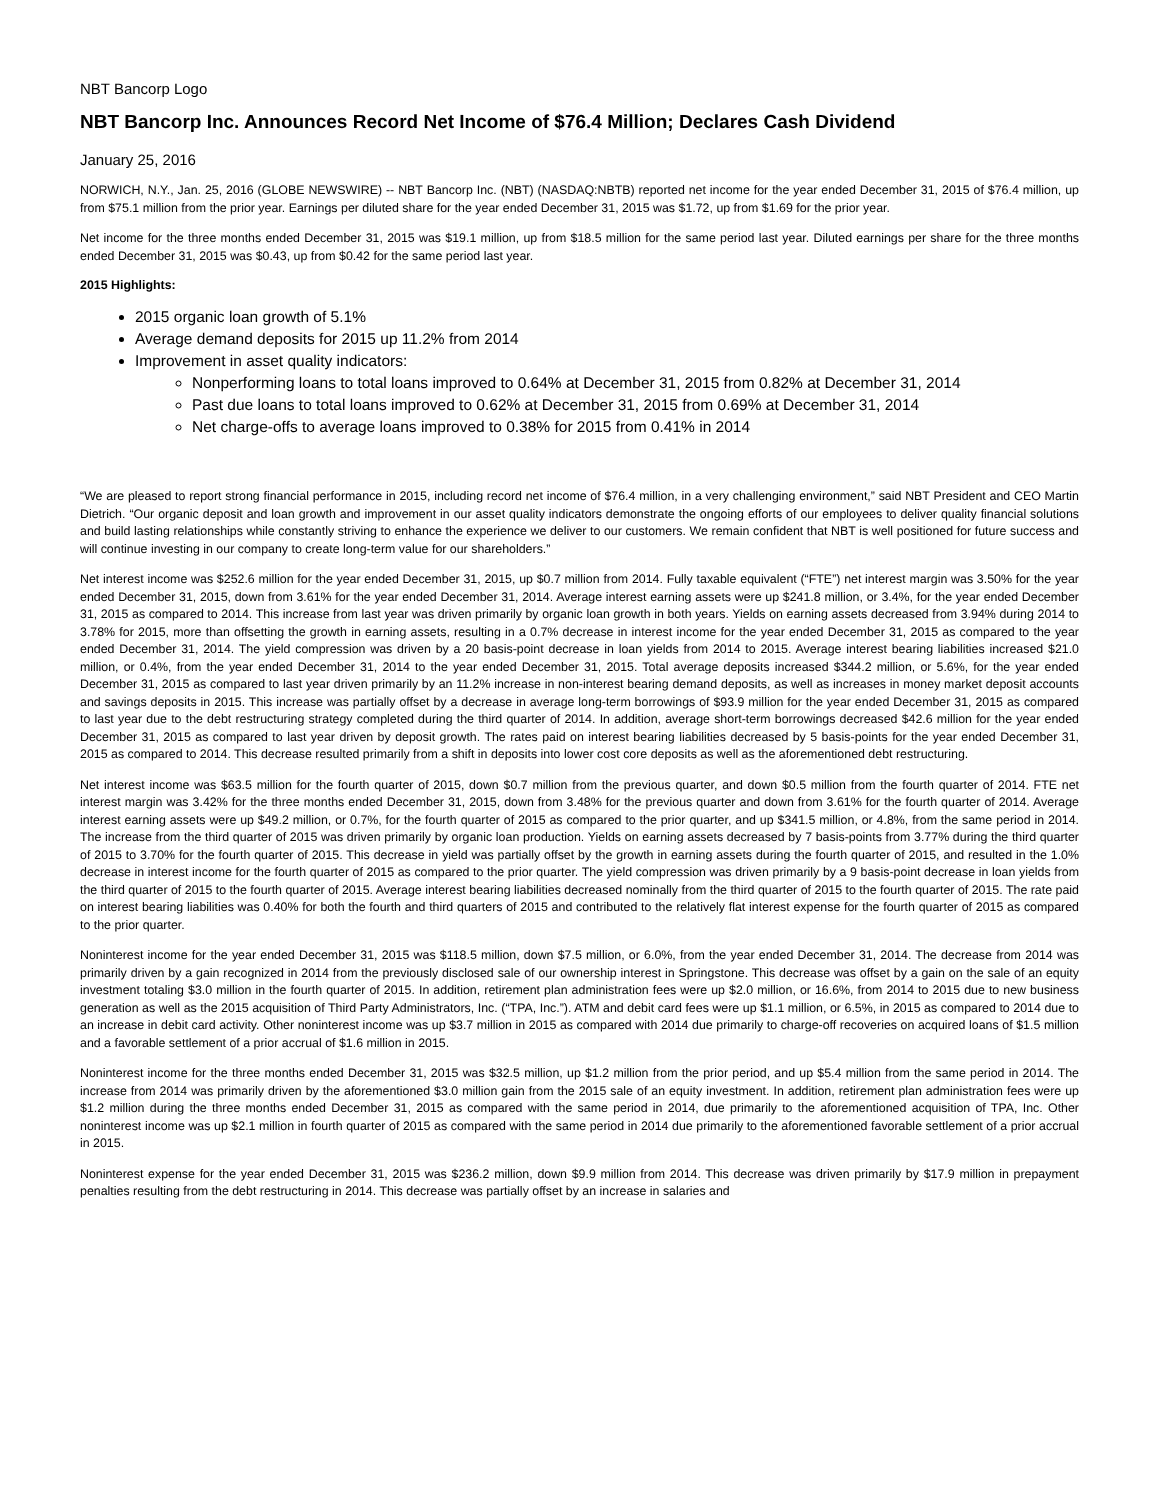NBT Bancorp Logo
NBT Bancorp Inc. Announces Record Net Income of $76.4 Million; Declares Cash Dividend
January 25, 2016
NORWICH, N.Y., Jan. 25, 2016 (GLOBE NEWSWIRE) -- NBT Bancorp Inc. (NBT) (NASDAQ:NBTB) reported net income for the year ended December 31, 2015 of $76.4 million, up from $75.1 million from the prior year. Earnings per diluted share for the year ended December 31, 2015 was $1.72, up from $1.69 for the prior year.
Net income for the three months ended December 31, 2015 was $19.1 million, up from $18.5 million for the same period last year. Diluted earnings per share for the three months ended December 31, 2015 was $0.43, up from $0.42 for the same period last year.
2015 Highlights:
2015 organic loan growth of 5.1%
Average demand deposits for 2015 up 11.2% from 2014
Improvement in asset quality indicators:
Nonperforming loans to total loans improved to 0.64% at December 31, 2015 from 0.82% at December 31, 2014
Past due loans to total loans improved to 0.62% at December 31, 2015 from 0.69% at December 31, 2014
Net charge-offs to average loans improved to 0.38% for 2015 from 0.41% in 2014
“We are pleased to report strong financial performance in 2015, including record net income of $76.4 million, in a very challenging environment,” said NBT President and CEO Martin Dietrich. “Our organic deposit and loan growth and improvement in our asset quality indicators demonstrate the ongoing efforts of our employees to deliver quality financial solutions and build lasting relationships while constantly striving to enhance the experience we deliver to our customers. We remain confident that NBT is well positioned for future success and will continue investing in our company to create long-term value for our shareholders.”
Net interest income was $252.6 million for the year ended December 31, 2015, up $0.7 million from 2014. Fully taxable equivalent (“FTE”) net interest margin was 3.50% for the year ended December 31, 2015, down from 3.61% for the year ended December 31, 2014. Average interest earning assets were up $241.8 million, or 3.4%, for the year ended December 31, 2015 as compared to 2014. This increase from last year was driven primarily by organic loan growth in both years. Yields on earning assets decreased from 3.94% during 2014 to 3.78% for 2015, more than offsetting the growth in earning assets, resulting in a 0.7% decrease in interest income for the year ended December 31, 2015 as compared to the year ended December 31, 2014. The yield compression was driven by a 20 basis-point decrease in loan yields from 2014 to 2015. Average interest bearing liabilities increased $21.0 million, or 0.4%, from the year ended December 31, 2014 to the year ended December 31, 2015. Total average deposits increased $344.2 million, or 5.6%, for the year ended December 31, 2015 as compared to last year driven primarily by an 11.2% increase in non-interest bearing demand deposits, as well as increases in money market deposit accounts and savings deposits in 2015. This increase was partially offset by a decrease in average long-term borrowings of $93.9 million for the year ended December 31, 2015 as compared to last year due to the debt restructuring strategy completed during the third quarter of 2014. In addition, average short-term borrowings decreased $42.6 million for the year ended December 31, 2015 as compared to last year driven by deposit growth. The rates paid on interest bearing liabilities decreased by 5 basis-points for the year ended December 31, 2015 as compared to 2014. This decrease resulted primarily from a shift in deposits into lower cost core deposits as well as the aforementioned debt restructuring.
Net interest income was $63.5 million for the fourth quarter of 2015, down $0.7 million from the previous quarter, and down $0.5 million from the fourth quarter of 2014. FTE net interest margin was 3.42% for the three months ended December 31, 2015, down from 3.48% for the previous quarter and down from 3.61% for the fourth quarter of 2014. Average interest earning assets were up $49.2 million, or 0.7%, for the fourth quarter of 2015 as compared to the prior quarter, and up $341.5 million, or 4.8%, from the same period in 2014. The increase from the third quarter of 2015 was driven primarily by organic loan production. Yields on earning assets decreased by 7 basis-points from 3.77% during the third quarter of 2015 to 3.70% for the fourth quarter of 2015. This decrease in yield was partially offset by the growth in earning assets during the fourth quarter of 2015, and resulted in the 1.0% decrease in interest income for the fourth quarter of 2015 as compared to the prior quarter. The yield compression was driven primarily by a 9 basis-point decrease in loan yields from the third quarter of 2015 to the fourth quarter of 2015. Average interest bearing liabilities decreased nominally from the third quarter of 2015 to the fourth quarter of 2015. The rate paid on interest bearing liabilities was 0.40% for both the fourth and third quarters of 2015 and contributed to the relatively flat interest expense for the fourth quarter of 2015 as compared to the prior quarter.
Noninterest income for the year ended December 31, 2015 was $118.5 million, down $7.5 million, or 6.0%, from the year ended December 31, 2014. The decrease from 2014 was primarily driven by a gain recognized in 2014 from the previously disclosed sale of our ownership interest in Springstone. This decrease was offset by a gain on the sale of an equity investment totaling $3.0 million in the fourth quarter of 2015. In addition, retirement plan administration fees were up $2.0 million, or 16.6%, from 2014 to 2015 due to new business generation as well as the 2015 acquisition of Third Party Administrators, Inc. (“TPA, Inc.”). ATM and debit card fees were up $1.1 million, or 6.5%, in 2015 as compared to 2014 due to an increase in debit card activity. Other noninterest income was up $3.7 million in 2015 as compared with 2014 due primarily to charge-off recoveries on acquired loans of $1.5 million and a favorable settlement of a prior accrual of $1.6 million in 2015.
Noninterest income for the three months ended December 31, 2015 was $32.5 million, up $1.2 million from the prior period, and up $5.4 million from the same period in 2014. The increase from 2014 was primarily driven by the aforementioned $3.0 million gain from the 2015 sale of an equity investment. In addition, retirement plan administration fees were up $1.2 million during the three months ended December 31, 2015 as compared with the same period in 2014, due primarily to the aforementioned acquisition of TPA, Inc. Other noninterest income was up $2.1 million in fourth quarter of 2015 as compared with the same period in 2014 due primarily to the aforementioned favorable settlement of a prior accrual in 2015.
Noninterest expense for the year ended December 31, 2015 was $236.2 million, down $9.9 million from 2014. This decrease was driven primarily by $17.9 million in prepayment penalties resulting from the debt restructuring in 2014. This decrease was partially offset by an increase in salaries and